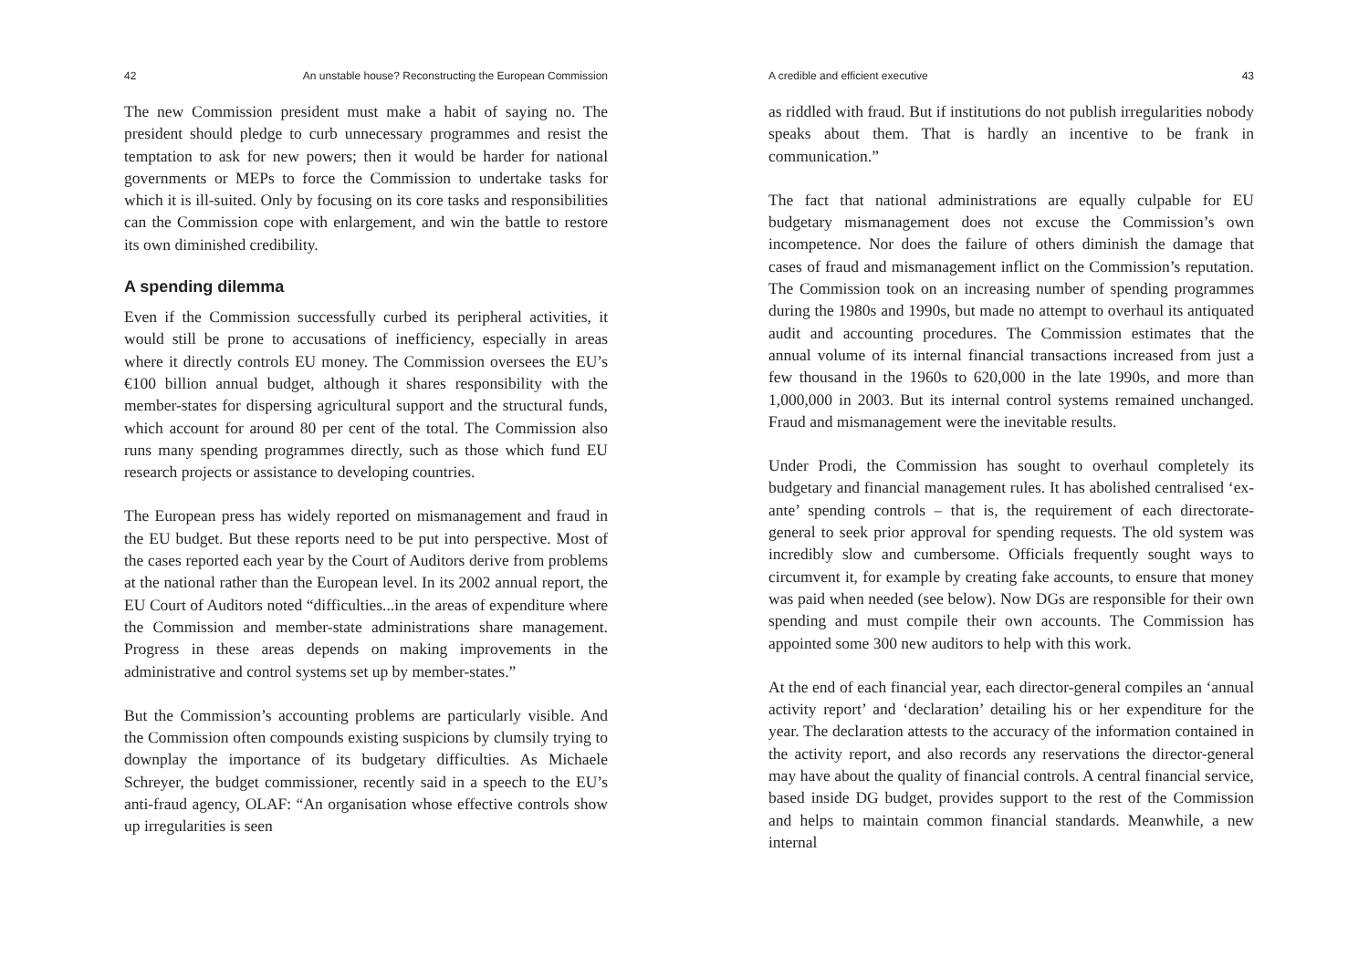42 An unstable house? Reconstructing the European Commission
The new Commission president must make a habit of saying no. The president should pledge to curb unnecessary programmes and resist the temptation to ask for new powers; then it would be harder for national governments or MEPs to force the Commission to undertake tasks for which it is ill-suited. Only by focusing on its core tasks and responsibilities can the Commission cope with enlargement, and win the battle to restore its own diminished credibility.
A spending dilemma
Even if the Commission successfully curbed its peripheral activities, it would still be prone to accusations of inefficiency, especially in areas where it directly controls EU money. The Commission oversees the EU’s €100 billion annual budget, although it shares responsibility with the member-states for dispersing agricultural support and the structural funds, which account for around 80 per cent of the total. The Commission also runs many spending programmes directly, such as those which fund EU research projects or assistance to developing countries.
The European press has widely reported on mismanagement and fraud in the EU budget. But these reports need to be put into perspective. Most of the cases reported each year by the Court of Auditors derive from problems at the national rather than the European level. In its 2002 annual report, the EU Court of Auditors noted “difficulties...in the areas of expenditure where the Commission and member-state administrations share management. Progress in these areas depends on making improvements in the administrative and control systems set up by member-states.”
But the Commission’s accounting problems are particularly visible. And the Commission often compounds existing suspicions by clumsily trying to downplay the importance of its budgetary difficulties. As Michaele Schreyer, the budget commissioner, recently said in a speech to the EU’s anti-fraud agency, OLAF: “An organisation whose effective controls show up irregularities is seen
A credible and efficient executive 43
as riddled with fraud. But if institutions do not publish irregularities nobody speaks about them. That is hardly an incentive to be frank in communication.”
The fact that national administrations are equally culpable for EU budgetary mismanagement does not excuse the Commission’s own incompetence. Nor does the failure of others diminish the damage that cases of fraud and mismanagement inflict on the Commission’s reputation. The Commission took on an increasing number of spending programmes during the 1980s and 1990s, but made no attempt to overhaul its antiquated audit and accounting procedures. The Commission estimates that the annual volume of its internal financial transactions increased from just a few thousand in the 1960s to 620,000 in the late 1990s, and more than 1,000,000 in 2003. But its internal control systems remained unchanged. Fraud and mismanagement were the inevitable results.
Under Prodi, the Commission has sought to overhaul completely its budgetary and financial management rules. It has abolished centralised ‘ex-ante’ spending controls – that is, the requirement of each directorate-general to seek prior approval for spending requests. The old system was incredibly slow and cumbersome. Officials frequently sought ways to circumvent it, for example by creating fake accounts, to ensure that money was paid when needed (see below). Now DGs are responsible for their own spending and must compile their own accounts. The Commission has appointed some 300 new auditors to help with this work.
At the end of each financial year, each director-general compiles an ‘annual activity report’ and ‘declaration’ detailing his or her expenditure for the year. The declaration attests to the accuracy of the information contained in the activity report, and also records any reservations the director-general may have about the quality of financial controls. A central financial service, based inside DG budget, provides support to the rest of the Commission and helps to maintain common financial standards. Meanwhile, a new internal